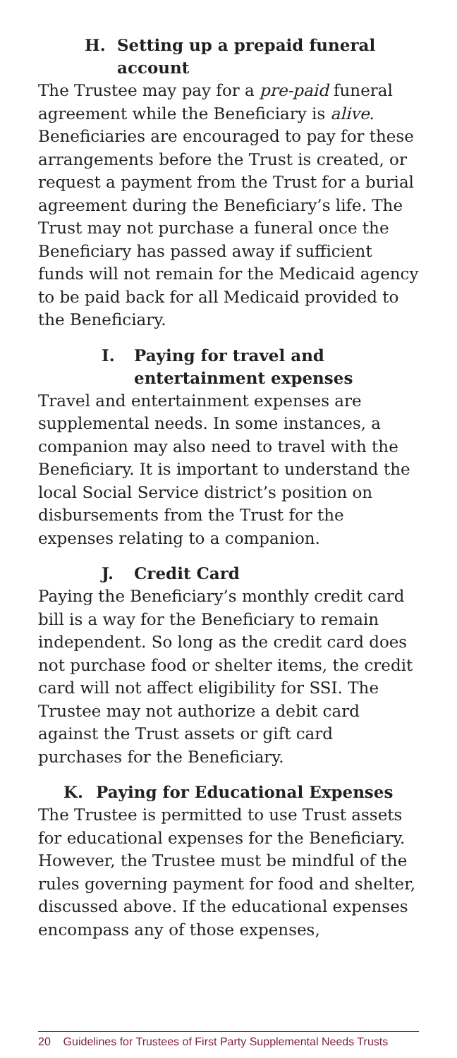H. Setting up a prepaid funeral account
The Trustee may pay for a pre-paid funeral agreement while the Beneficiary is alive. Beneficiaries are encouraged to pay for these arrangements before the Trust is created, or request a payment from the Trust for a burial agreement during the Beneficiary’s life. The Trust may not purchase a funeral once the Beneficiary has passed away if sufficient funds will not remain for the Medicaid agency to be paid back for all Medicaid provided to the Beneficiary.
I. Paying for travel and entertainment expenses
Travel and entertainment expenses are supplemental needs. In some instances, a companion may also need to travel with the Beneficiary. It is important to understand the local Social Service district’s position on disbursements from the Trust for the expenses relating to a companion.
J. Credit Card
Paying the Beneficiary’s monthly credit card bill is a way for the Beneficiary to remain independent. So long as the credit card does not purchase food or shelter items, the credit card will not affect eligibility for SSI. The Trustee may not authorize a debit card against the Trust assets or gift card purchases for the Beneficiary.
K. Paying for Educational Expenses
The Trustee is permitted to use Trust assets for educational expenses for the Beneficiary. However, the Trustee must be mindful of the rules governing payment for food and shelter, discussed above. If the educational expenses encompass any of those expenses,
20 Guidelines for Trustees of First Party Supplemental Needs Trusts